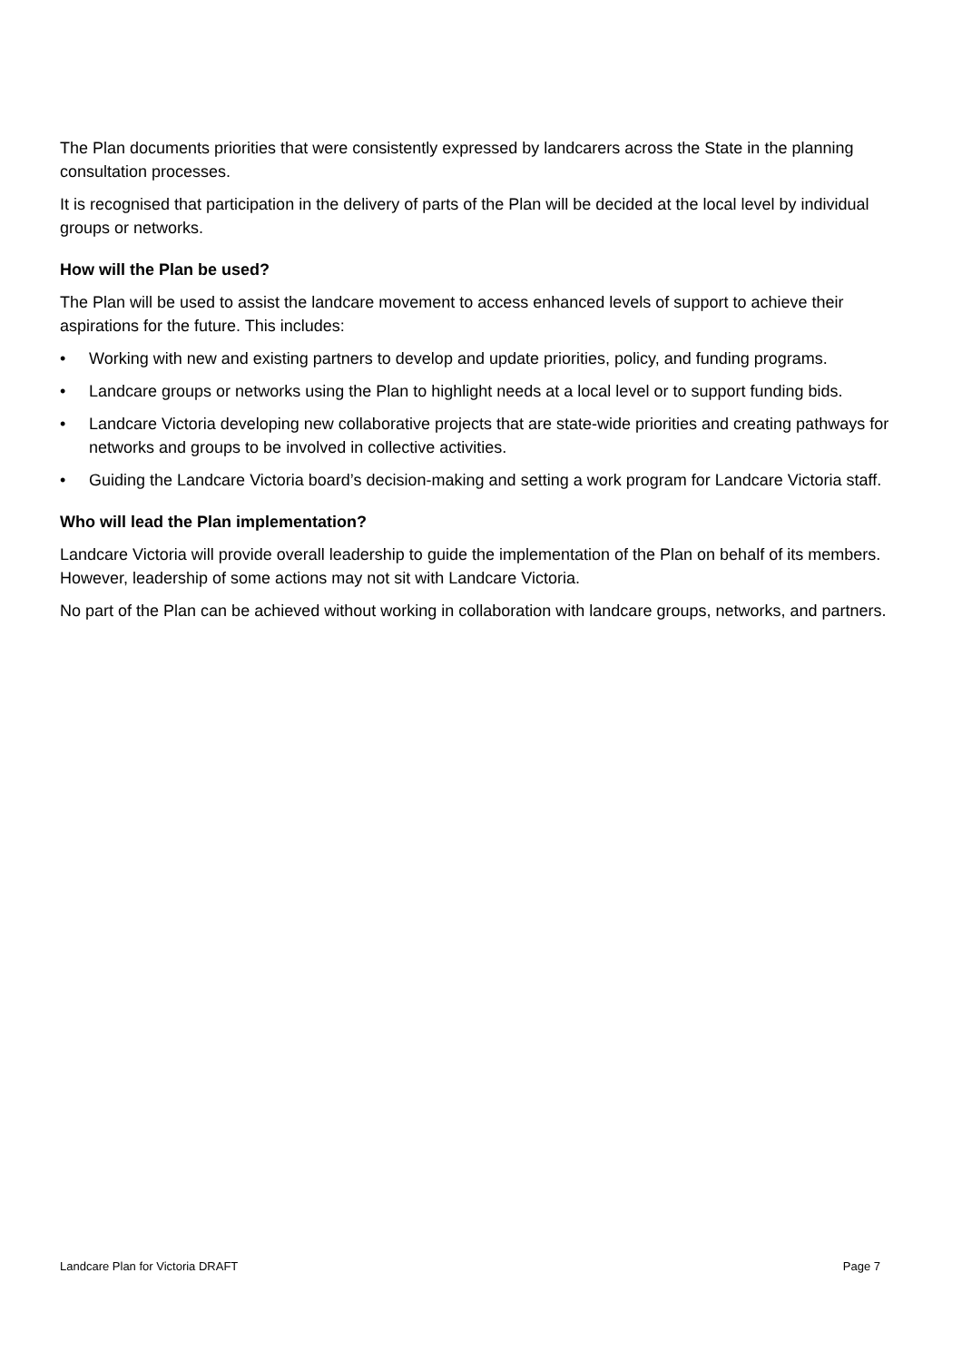The Plan documents priorities that were consistently expressed by landcarers across the State in the planning consultation processes.
It is recognised that participation in the delivery of parts of the Plan will be decided at the local level by individual groups or networks.
How will the Plan be used?
The Plan will be used to assist the landcare movement to access enhanced levels of support to achieve their aspirations for the future. This includes:
• Working with new and existing partners to develop and update priorities, policy, and funding programs.
• Landcare groups or networks using the Plan to highlight needs at a local level or to support funding bids.
• Landcare Victoria developing new collaborative projects that are state-wide priorities and creating pathways for networks and groups to be involved in collective activities.
• Guiding the Landcare Victoria board’s decision-making and setting a work program for Landcare Victoria staff.
Who will lead the Plan implementation?
Landcare Victoria will provide overall leadership to guide the implementation of the Plan on behalf of its members. However, leadership of some actions may not sit with Landcare Victoria.
No part of the Plan can be achieved without working in collaboration with landcare groups, networks, and partners.
Landcare Plan for Victoria DRAFT Page 7